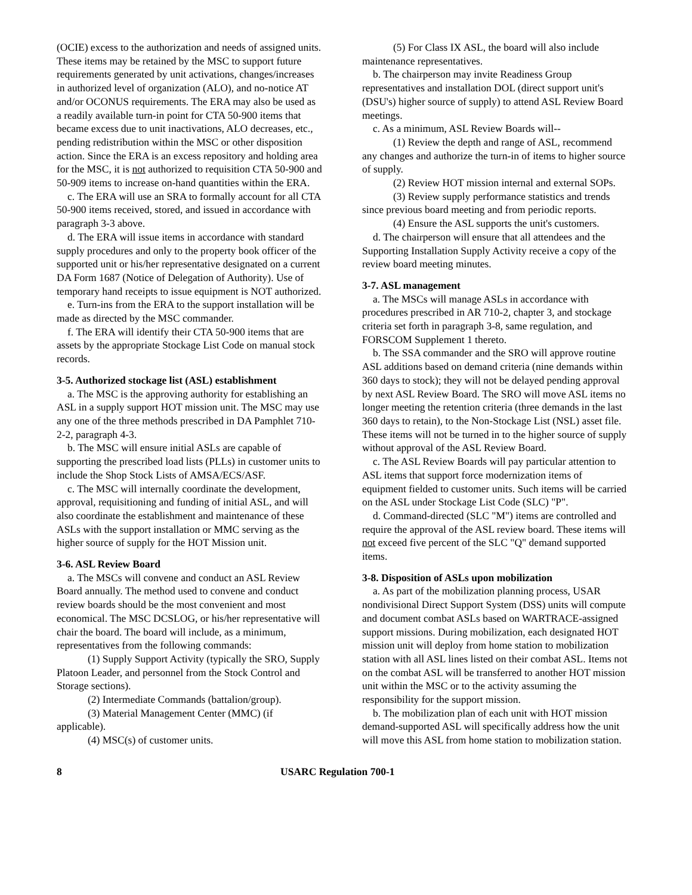(OCIE) excess to the authorization and needs of assigned units. These items may be retained by the MSC to support future requirements generated by unit activations, changes/increases in authorized level of organization (ALO), and no-notice AT and/or OCONUS requirements. The ERA may also be used as a readily available turn-in point for CTA 50-900 items that became excess due to unit inactivations, ALO decreases, etc., pending redistribution within the MSC or other disposition action. Since the ERA is an excess repository and holding area for the MSC, it is not authorized to requisition CTA 50-900 and 50-909 items to increase on-hand quantities within the ERA.
c. The ERA will use an SRA to formally account for all CTA 50-900 items received, stored, and issued in accordance with paragraph 3-3 above.
d. The ERA will issue items in accordance with standard supply procedures and only to the property book officer of the supported unit or his/her representative designated on a current DA Form 1687 (Notice of Delegation of Authority). Use of temporary hand receipts to issue equipment is NOT authorized.
e. Turn-ins from the ERA to the support installation will be made as directed by the MSC commander.
f. The ERA will identify their CTA 50-900 items that are assets by the appropriate Stockage List Code on manual stock records.
3-5. Authorized stockage list (ASL) establishment
a. The MSC is the approving authority for establishing an ASL in a supply support HOT mission unit. The MSC may use any one of the three methods prescribed in DA Pamphlet 710-2-2, paragraph 4-3.
b. The MSC will ensure initial ASLs are capable of supporting the prescribed load lists (PLLs) in customer units to include the Shop Stock Lists of AMSA/ECS/ASF.
c. The MSC will internally coordinate the development, approval, requisitioning and funding of initial ASL, and will also coordinate the establishment and maintenance of these ASLs with the support installation or MMC serving as the higher source of supply for the HOT Mission unit.
3-6. ASL Review Board
a. The MSCs will convene and conduct an ASL Review Board annually. The method used to convene and conduct review boards should be the most convenient and most economical. The MSC DCSLOG, or his/her representative will chair the board. The board will include, as a minimum, representatives from the following commands:
(1) Supply Support Activity (typically the SRO, Supply Platoon Leader, and personnel from the Stock Control and Storage sections).
(2) Intermediate Commands (battalion/group).
(3) Material Management Center (MMC) (if applicable).
(4) MSC(s) of customer units.
(5) For Class IX ASL, the board will also include maintenance representatives.
b. The chairperson may invite Readiness Group representatives and installation DOL (direct support unit's (DSU's) higher source of supply) to attend ASL Review Board meetings.
c. As a minimum, ASL Review Boards will--
(1) Review the depth and range of ASL, recommend any changes and authorize the turn-in of items to higher source of supply.
(2) Review HOT mission internal and external SOPs.
(3) Review supply performance statistics and trends since previous board meeting and from periodic reports.
(4) Ensure the ASL supports the unit's customers.
d. The chairperson will ensure that all attendees and the Supporting Installation Supply Activity receive a copy of the review board meeting minutes.
3-7. ASL management
a. The MSCs will manage ASLs in accordance with procedures prescribed in AR 710-2, chapter 3, and stockage criteria set forth in paragraph 3-8, same regulation, and FORSCOM Supplement 1 thereto.
b. The SSA commander and the SRO will approve routine ASL additions based on demand criteria (nine demands within 360 days to stock); they will not be delayed pending approval by next ASL Review Board. The SRO will move ASL items no longer meeting the retention criteria (three demands in the last 360 days to retain), to the Non-Stockage List (NSL) asset file. These items will not be turned in to the higher source of supply without approval of the ASL Review Board.
c. The ASL Review Boards will pay particular attention to ASL items that support force modernization items of equipment fielded to customer units. Such items will be carried on the ASL under Stockage List Code (SLC) "P".
d. Command-directed (SLC "M") items are controlled and require the approval of the ASL review board. These items will not exceed five percent of the SLC "Q" demand supported items.
3-8. Disposition of ASLs upon mobilization
a. As part of the mobilization planning process, USAR nondivisional Direct Support System (DSS) units will compute and document combat ASLs based on WARTRACE-assigned support missions. During mobilization, each designated HOT mission unit will deploy from home station to mobilization station with all ASL lines listed on their combat ASL. Items not on the combat ASL will be transferred to another HOT mission unit within the MSC or to the activity assuming the responsibility for the support mission.
b. The mobilization plan of each unit with HOT mission demand-supported ASL will specifically address how the unit will move this ASL from home station to mobilization station.
8 USARC Regulation 700-1